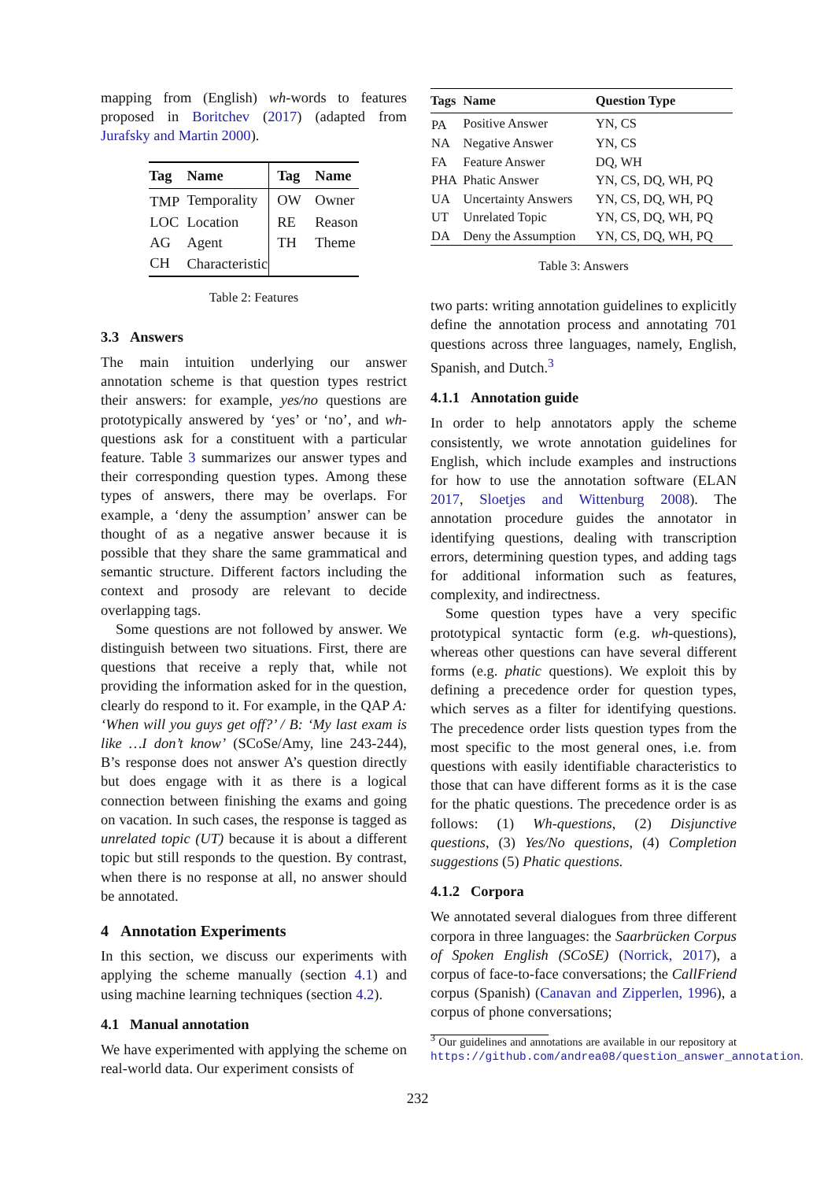mapping from (English) wh-words to features proposed in Boritchev (2017) (adapted from Jurafsky and Martin 2000).
| Tag | Name | Tag | Name |
| --- | --- | --- | --- |
| TMP | Temporality | OW | Owner |
| LOC | Location | RE | Reason |
| AG | Agent | TH | Theme |
| CH | Characteristic | | |
Table 2: Features
3.3 Answers
The main intuition underlying our answer annotation scheme is that question types restrict their answers: for example, yes/no questions are prototypically answered by ‘yes’ or ‘no’, and wh-questions ask for a constituent with a particular feature. Table 3 summarizes our answer types and their corresponding question types. Among these types of answers, there may be overlaps. For example, a ‘deny the assumption’ answer can be thought of as a negative answer because it is possible that they share the same grammatical and semantic structure. Different factors including the context and prosody are relevant to decide overlapping tags.
Some questions are not followed by answer. We distinguish between two situations. First, there are questions that receive a reply that, while not providing the information asked for in the question, clearly do respond to it. For example, in the QAP A: ‘When will you guys get off?’ / B: ‘My last exam is like …I don’t know’ (SCoSe/Amy, line 243-244), B’s response does not answer A’s question directly but does engage with it as there is a logical connection between finishing the exams and going on vacation. In such cases, the response is tagged as unrelated topic (UT) because it is about a different topic but still responds to the question. By contrast, when there is no response at all, no answer should be annotated.
4 Annotation Experiments
In this section, we discuss our experiments with applying the scheme manually (section 4.1) and using machine learning techniques (section 4.2).
4.1 Manual annotation
We have experimented with applying the scheme on real-world data. Our experiment consists of
| Tags | Name | Question Type |
| --- | --- | --- |
| PA | Positive Answer | YN, CS |
| NA | Negative Answer | YN, CS |
| FA | Feature Answer | DQ, WH |
| PHA | Phatic Answer | YN, CS, DQ, WH, PQ |
| UA | Uncertainty Answers | YN, CS, DQ, WH, PQ |
| UT | Unrelated Topic | YN, CS, DQ, WH, PQ |
| DA | Deny the Assumption | YN, CS, DQ, WH, PQ |
Table 3: Answers
two parts: writing annotation guidelines to explicitly define the annotation process and annotating 701 questions across three languages, namely, English, Spanish, and Dutch.<sup>3</sup>
4.1.1 Annotation guide
In order to help annotators apply the scheme consistently, we wrote annotation guidelines for English, which include examples and instructions for how to use the annotation software (ELAN 2017, Sloetjes and Wittenburg 2008). The annotation procedure guides the annotator in identifying questions, dealing with transcription errors, determining question types, and adding tags for additional information such as features, complexity, and indirectness.
Some question types have a very specific prototypical syntactic form (e.g. wh-questions), whereas other questions can have several different forms (e.g. phatic questions). We exploit this by defining a precedence order for question types, which serves as a filter for identifying questions. The precedence order lists question types from the most specific to the most general ones, i.e. from questions with easily identifiable characteristics to those that can have different forms as it is the case for the phatic questions. The precedence order is as follows: (1) Wh-questions, (2) Disjunctive questions, (3) Yes/No questions, (4) Completion suggestions (5) Phatic questions.
4.1.2 Corpora
We annotated several dialogues from three different corpora in three languages: the Saarbrücken Corpus of Spoken English (SCoSE) (Norrick, 2017), a corpus of face-to-face conversations; the CallFriend corpus (Spanish) (Canavan and Zipperlen, 1996), a corpus of phone conversations;
<sup>3</sup> Our guidelines and annotations are available in our repository at https://github.com/andrea08/question_answer_annotation.
232